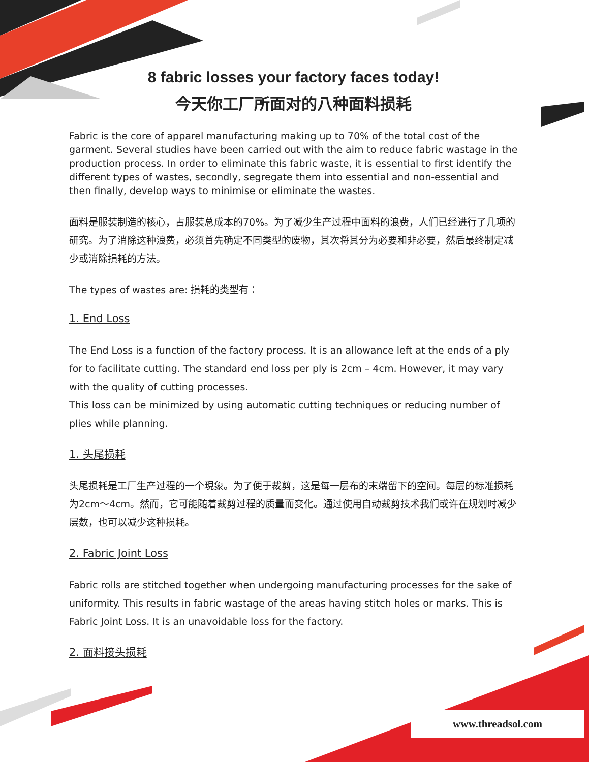8 fabric losses your factory faces today!
今天你工厂所面对的八种面料损耗
Fabric is the core of apparel manufacturing making up to 70% of the total cost of the garment. Several studies have been carried out with the aim to reduce fabric wastage in the production process. In order to eliminate this fabric waste, it is essential to first identify the different types of wastes, secondly, segregate them into essential and non-essential and then finally, develop ways to minimise or eliminate the wastes.
面料是服装制造的核心，占服装总成本的70%。为了减少生产过程中面料的浪费，人们已经进行了几项的研究。为了消除这种浪费，必须首先确定不同类型的废物，其次将其分为必要和非必要，然后最终制定减少或消除損耗的方法。
The types of wastes are: 損耗的类型有：
1. End Loss
The End Loss is a function of the factory process. It is an allowance left at the ends of a ply for to facilitate cutting. The standard end loss per ply is 2cm – 4cm. However, it may vary with the quality of cutting processes.
This loss can be minimized by using automatic cutting techniques or reducing number of plies while planning.
1. 头尾损耗
头尾损耗是工厂生产过程的一个現象。为了便于裁剪，这是每一层布的末端留下的空间。每层的标准损耗为2cm～4cm。然而，它可能随着裁剪过程的质量而变化。通过使用自动裁剪技术我们或许在规划时减少层数，也可以减少这种损耗。
2. Fabric Joint Loss
Fabric rolls are stitched together when undergoing manufacturing processes for the sake of uniformity. This results in fabric wastage of the areas having stitch holes or marks. This is Fabric Joint Loss. It is an unavoidable loss for the factory.
2. 面料接头损耗
www.threadsol.com